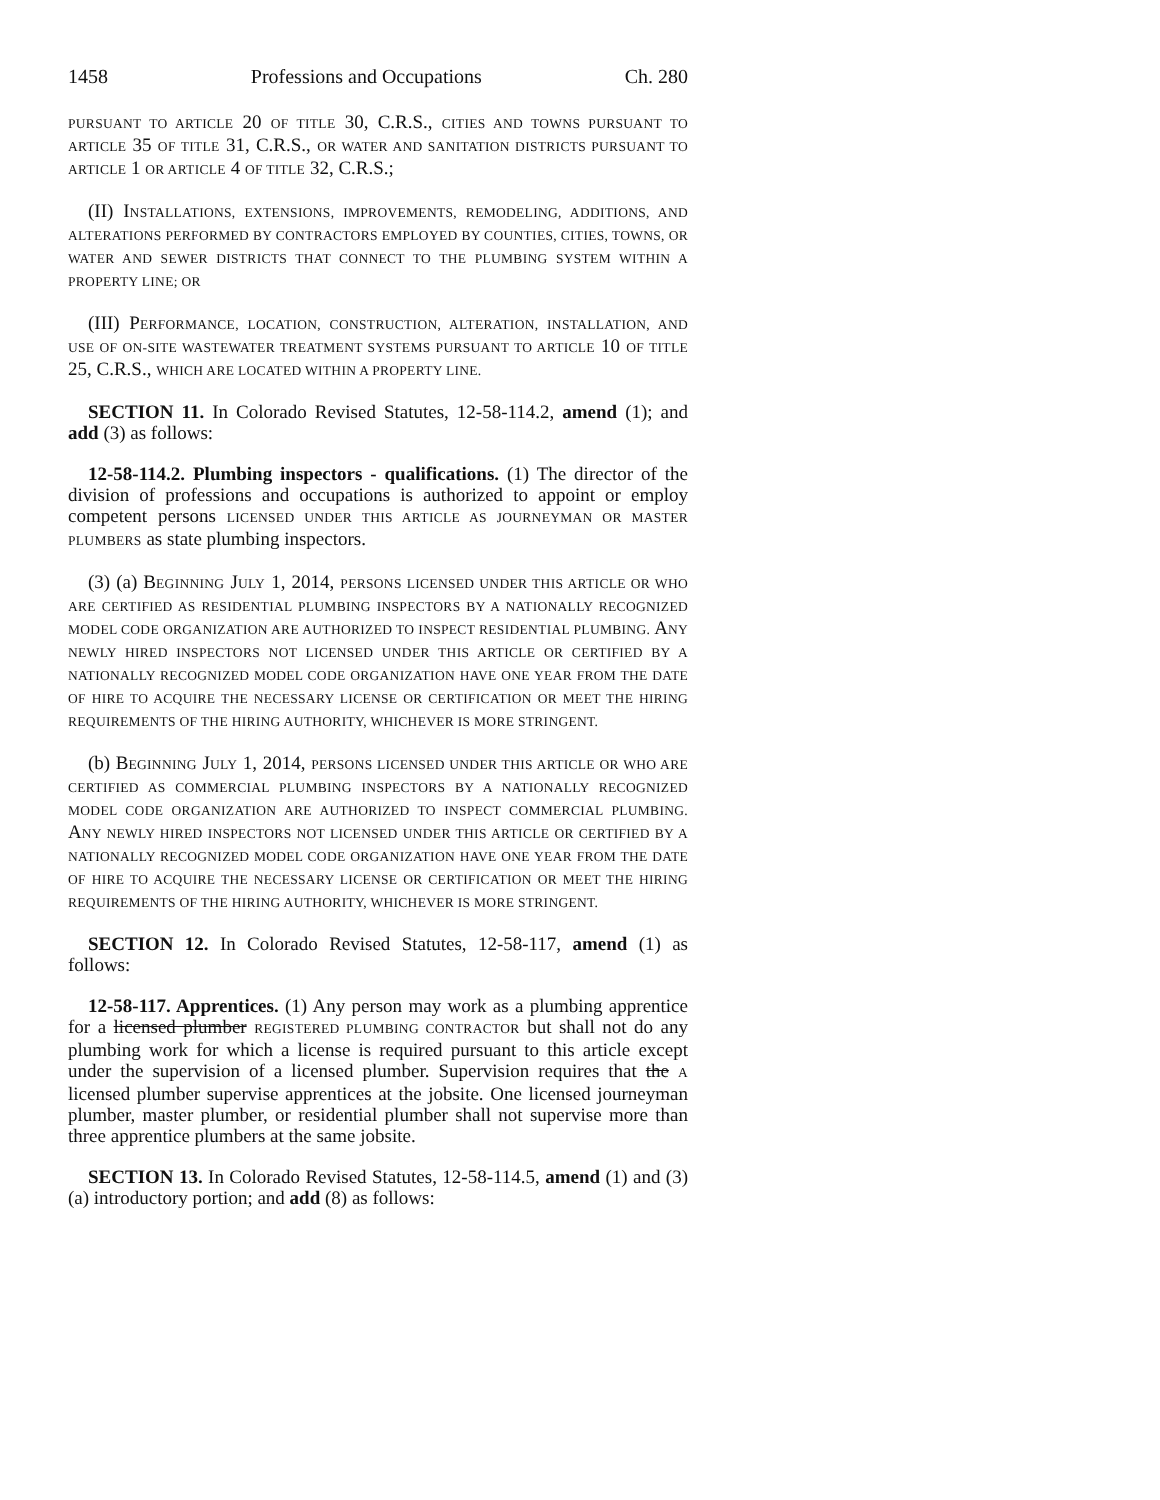1458 Professions and Occupations Ch. 280
PURSUANT TO ARTICLE 20 OF TITLE 30, C.R.S., CITIES AND TOWNS PURSUANT TO ARTICLE 35 OF TITLE 31, C.R.S., OR WATER AND SANITATION DISTRICTS PURSUANT TO ARTICLE 1 OR ARTICLE 4 OF TITLE 32, C.R.S.;
(II) INSTALLATIONS, EXTENSIONS, IMPROVEMENTS, REMODELING, ADDITIONS, AND ALTERATIONS PERFORMED BY CONTRACTORS EMPLOYED BY COUNTIES, CITIES, TOWNS, OR WATER AND SEWER DISTRICTS THAT CONNECT TO THE PLUMBING SYSTEM WITHIN A PROPERTY LINE; OR
(III) PERFORMANCE, LOCATION, CONSTRUCTION, ALTERATION, INSTALLATION, AND USE OF ON-SITE WASTEWATER TREATMENT SYSTEMS PURSUANT TO ARTICLE 10 OF TITLE 25, C.R.S., WHICH ARE LOCATED WITHIN A PROPERTY LINE.
SECTION 11. In Colorado Revised Statutes, 12-58-114.2, amend (1); and add (3) as follows:
12-58-114.2. Plumbing inspectors - qualifications. (1) The director of the division of professions and occupations is authorized to appoint or employ competent persons LICENSED UNDER THIS ARTICLE AS JOURNEYMAN OR MASTER PLUMBERS as state plumbing inspectors.
(3) (a) BEGINNING JULY 1, 2014, PERSONS LICENSED UNDER THIS ARTICLE OR WHO ARE CERTIFIED AS RESIDENTIAL PLUMBING INSPECTORS BY A NATIONALLY RECOGNIZED MODEL CODE ORGANIZATION ARE AUTHORIZED TO INSPECT RESIDENTIAL PLUMBING. ANY NEWLY HIRED INSPECTORS NOT LICENSED UNDER THIS ARTICLE OR CERTIFIED BY A NATIONALLY RECOGNIZED MODEL CODE ORGANIZATION HAVE ONE YEAR FROM THE DATE OF HIRE TO ACQUIRE THE NECESSARY LICENSE OR CERTIFICATION OR MEET THE HIRING REQUIREMENTS OF THE HIRING AUTHORITY, WHICHEVER IS MORE STRINGENT.
(b) BEGINNING JULY 1, 2014, PERSONS LICENSED UNDER THIS ARTICLE OR WHO ARE CERTIFIED AS COMMERCIAL PLUMBING INSPECTORS BY A NATIONALLY RECOGNIZED MODEL CODE ORGANIZATION ARE AUTHORIZED TO INSPECT COMMERCIAL PLUMBING. ANY NEWLY HIRED INSPECTORS NOT LICENSED UNDER THIS ARTICLE OR CERTIFIED BY A NATIONALLY RECOGNIZED MODEL CODE ORGANIZATION HAVE ONE YEAR FROM THE DATE OF HIRE TO ACQUIRE THE NECESSARY LICENSE OR CERTIFICATION OR MEET THE HIRING REQUIREMENTS OF THE HIRING AUTHORITY, WHICHEVER IS MORE STRINGENT.
SECTION 12. In Colorado Revised Statutes, 12-58-117, amend (1) as follows:
12-58-117. Apprentices. (1) Any person may work as a plumbing apprentice for a licensed plumber REGISTERED PLUMBING CONTRACTOR but shall not do any plumbing work for which a license is required pursuant to this article except under the supervision of a licensed plumber. Supervision requires that the A licensed plumber supervise apprentices at the jobsite. One licensed journeyman plumber, master plumber, or residential plumber shall not supervise more than three apprentice plumbers at the same jobsite.
SECTION 13. In Colorado Revised Statutes, 12-58-114.5, amend (1) and (3) (a) introductory portion; and add (8) as follows: